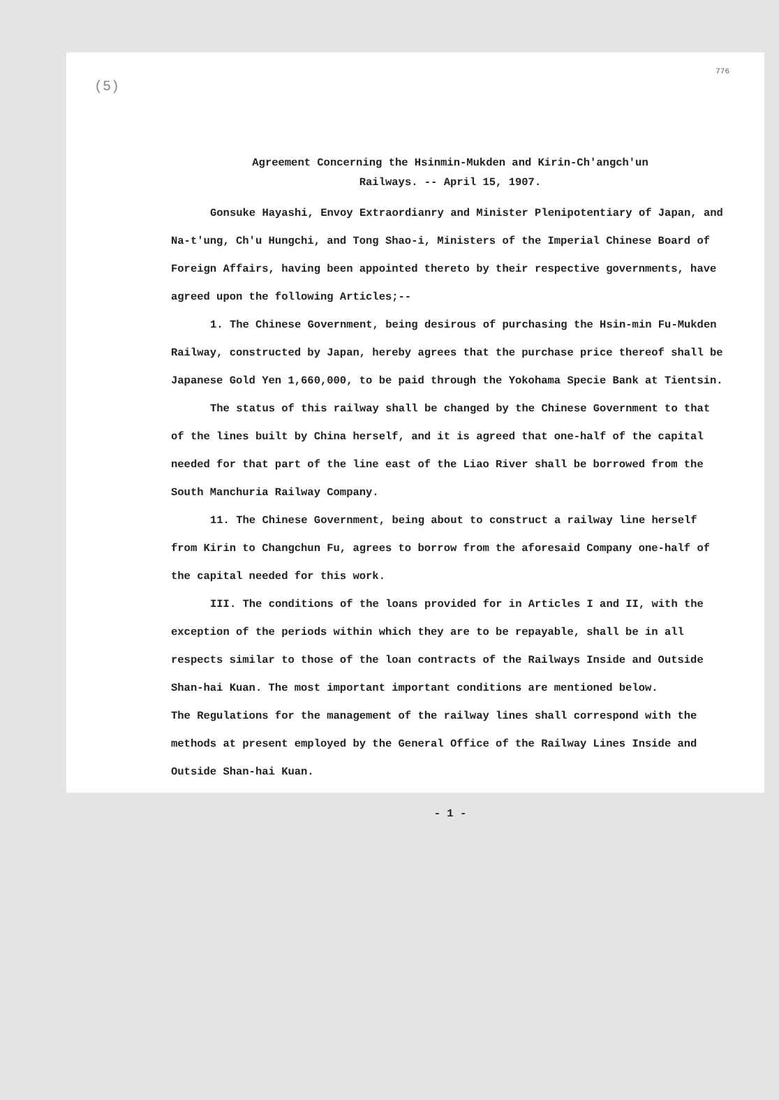776
(5)
Agreement Concerning the Hsinmin-Mukden and Kirin-Ch'angch'un
Railways. -- April 15, 1907.
Gonsuke Hayashi, Envoy Extraordianry and Minister Plenipotentiary of Japan, and Na-t'ung, Ch'u Hungchi, and Tong Shao-i, Ministers of the Imperial Chinese Board of Foreign Affairs, having been appointed thereto by their respective governments, have agreed upon the following Articles;--
1. The Chinese Government, being desirous of purchasing the Hsin-min Fu-Mukden Railway, constructed by Japan, hereby agrees that the purchase price thereof shall be Japanese Gold Yen 1,660,000, to be paid through the Yokohama Specie Bank at Tientsin.
The status of this railway shall be changed by the Chinese Government to that of the lines built by China herself, and it is agreed that one-half of the capital needed for that part of the line east of the Liao River shall be borrowed from the South Manchuria Railway Company.
11. The Chinese Government, being about to construct a railway line herself from Kirin to Changchun Fu, agrees to borrow from the aforesaid Company one-half of the capital needed for this work.
III. The conditions of the loans provided for in Articles I and II, with the exception of the periods within which they are to be repayable, shall be in all respects similar to those of the loan contracts of the Railways Inside and Outside Shan-hai Kuan. The most important important conditions are mentioned below.
The Regulations for the management of the railway lines shall correspond with the methods at present employed by the General Office of the Railway Lines Inside and Outside Shan-hai Kuan.
- 1 -